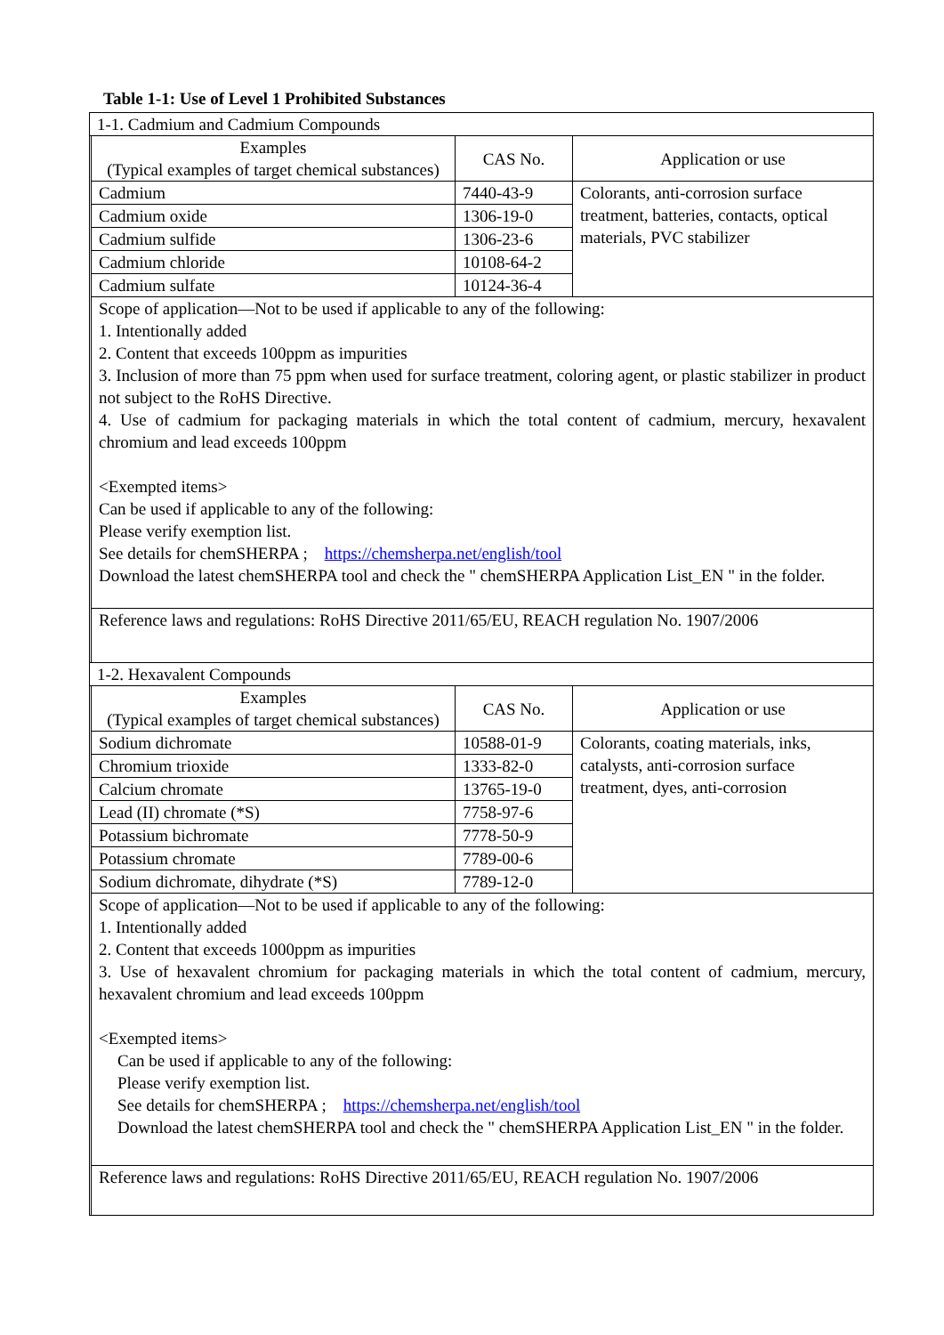Table 1-1: Use of Level 1 Prohibited Substances
| 1-1. Cadmium and Cadmium Compounds | | | |
| | Examples (Typical examples of target chemical substances) | CAS No. | Application or use |
| | Cadmium | 7440-43-9 | Colorants, anti-corrosion surface treatment, batteries, contacts, optical materials, PVC stabilizer |
| | Cadmium oxide | 1306-19-0 | |
| | Cadmium sulfide | 1306-23-6 | |
| | Cadmium chloride | 10108-64-2 | |
| | Cadmium sulfate | 10124-36-4 | |
| | Scope of application—Not to be used if applicable to any of the following: 1. Intentionally added 2. Content that exceeds 100ppm as impurities 3. Inclusion of more than 75 ppm when used for surface treatment, coloring agent, or plastic stabilizer in product not subject to the RoHS Directive. 4. Use of cadmium for packaging materials in which the total content of cadmium, mercury, hexavalent chromium and lead exceeds 100ppm <Exempted items> Can be used if applicable to any of the following: Please verify exemption list. See details for chemSHERPA ; https://chemsherpa.net/english/tool Download the latest chemSHERPA tool and check the " chemSHERPA Application List_EN " in the folder. | | |
| | Reference laws and regulations: RoHS Directive 2011/65/EU, REACH regulation No. 1907/2006 | | |
| 1-2. Hexavalent Compounds | | | |
| | Examples (Typical examples of target chemical substances) | CAS No. | Application or use |
| | Sodium dichromate | 10588-01-9 | Colorants, coating materials, inks, catalysts, anti-corrosion surface treatment, dyes, anti-corrosion |
| | Chromium trioxide | 1333-82-0 | |
| | Calcium chromate | 13765-19-0 | |
| | Lead (II) chromate (*S) | 7758-97-6 | |
| | Potassium bichromate | 7778-50-9 | |
| | Potassium chromate | 7789-00-6 | |
| | Sodium dichromate, dihydrate (*S) | 7789-12-0 | |
| | Scope of application—Not to be used if applicable to any of the following: 1. Intentionally added 2. Content that exceeds 1000ppm as impurities 3. Use of hexavalent chromium for packaging materials in which the total content of cadmium, mercury, hexavalent chromium and lead exceeds 100ppm <Exempted items> Can be used if applicable to any of the following: Please verify exemption list. See details for chemSHERPA ; https://chemsherpa.net/english/tool Download the latest chemSHERPA tool and check the " chemSHERPA Application List_EN " in the folder. | | |
| | Reference laws and regulations: RoHS Directive 2011/65/EU, REACH regulation No. 1907/2006 | | |